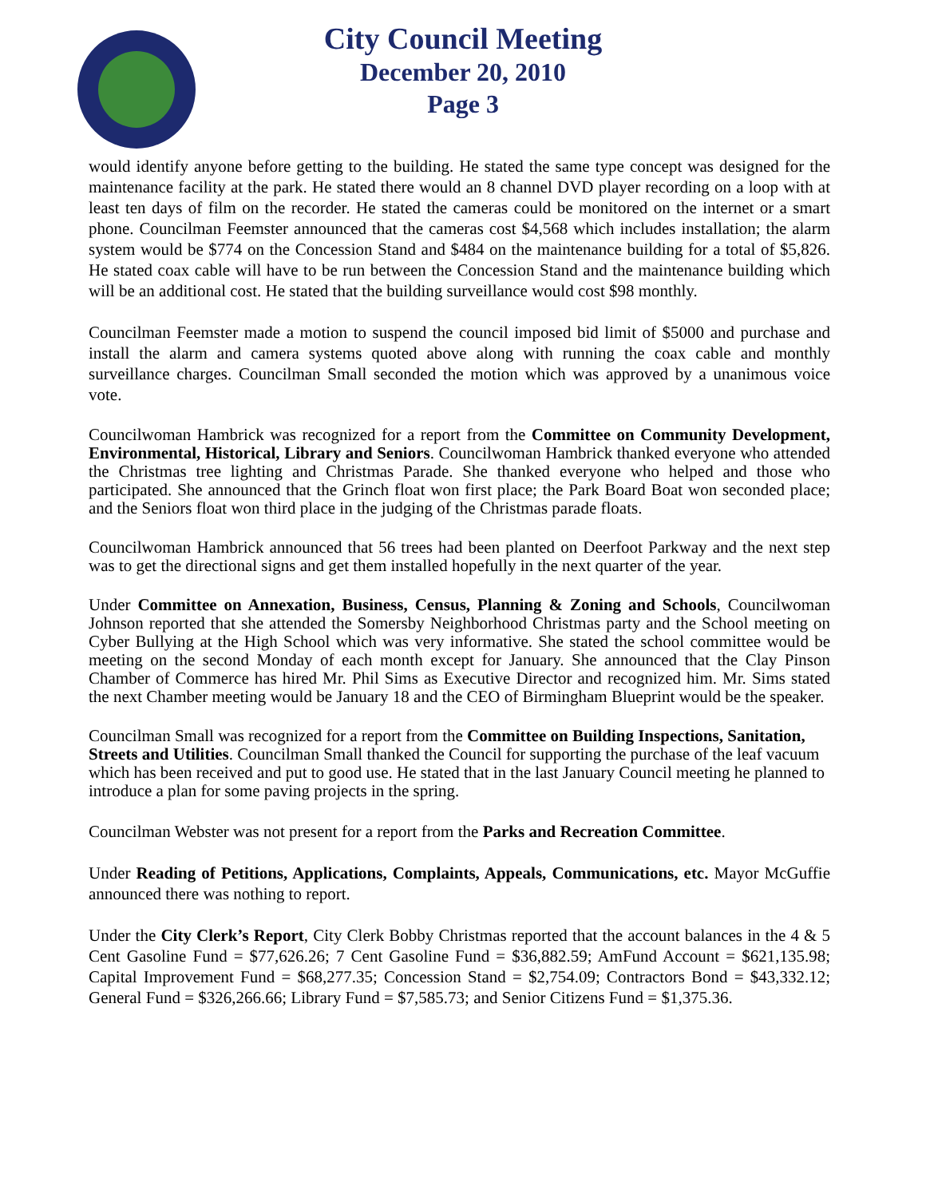City Council Meeting
December 20, 2010
Page 3
would identify anyone before getting to the building. He stated the same type concept was designed for the maintenance facility at the park. He stated there would an 8 channel DVD player recording on a loop with at least ten days of film on the recorder. He stated the cameras could be monitored on the internet or a smart phone. Councilman Feemster announced that the cameras cost $4,568 which includes installation; the alarm system would be $774 on the Concession Stand and $484 on the maintenance building for a total of $5,826. He stated coax cable will have to be run between the Concession Stand and the maintenance building which will be an additional cost. He stated that the building surveillance would cost $98 monthly.
Councilman Feemster made a motion to suspend the council imposed bid limit of $5000 and purchase and install the alarm and camera systems quoted above along with running the coax cable and monthly surveillance charges. Councilman Small seconded the motion which was approved by a unanimous voice vote.
Councilwoman Hambrick was recognized for a report from the Committee on Community Development, Environmental, Historical, Library and Seniors. Councilwoman Hambrick thanked everyone who attended the Christmas tree lighting and Christmas Parade. She thanked everyone who helped and those who participated. She announced that the Grinch float won first place; the Park Board Boat won seconded place; and the Seniors float won third place in the judging of the Christmas parade floats.
Councilwoman Hambrick announced that 56 trees had been planted on Deerfoot Parkway and the next step was to get the directional signs and get them installed hopefully in the next quarter of the year.
Under Committee on Annexation, Business, Census, Planning & Zoning and Schools, Councilwoman Johnson reported that she attended the Somersby Neighborhood Christmas party and the School meeting on Cyber Bullying at the High School which was very informative. She stated the school committee would be meeting on the second Monday of each month except for January. She announced that the Clay Pinson Chamber of Commerce has hired Mr. Phil Sims as Executive Director and recognized him. Mr. Sims stated the next Chamber meeting would be January 18 and the CEO of Birmingham Blueprint would be the speaker.
Councilman Small was recognized for a report from the Committee on Building Inspections, Sanitation, Streets and Utilities. Councilman Small thanked the Council for supporting the purchase of the leaf vacuum which has been received and put to good use. He stated that in the last January Council meeting he planned to introduce a plan for some paving projects in the spring.
Councilman Webster was not present for a report from the Parks and Recreation Committee.
Under Reading of Petitions, Applications, Complaints, Appeals, Communications, etc. Mayor McGuffie announced there was nothing to report.
Under the City Clerk’s Report, City Clerk Bobby Christmas reported that the account balances in the 4 & 5 Cent Gasoline Fund = $77,626.26; 7 Cent Gasoline Fund = $36,882.59; AmFund Account = $621,135.98; Capital Improvement Fund = $68,277.35; Concession Stand = $2,754.09; Contractors Bond = $43,332.12; General Fund = $326,266.66; Library Fund = $7,585.73; and Senior Citizens Fund = $1,375.36.